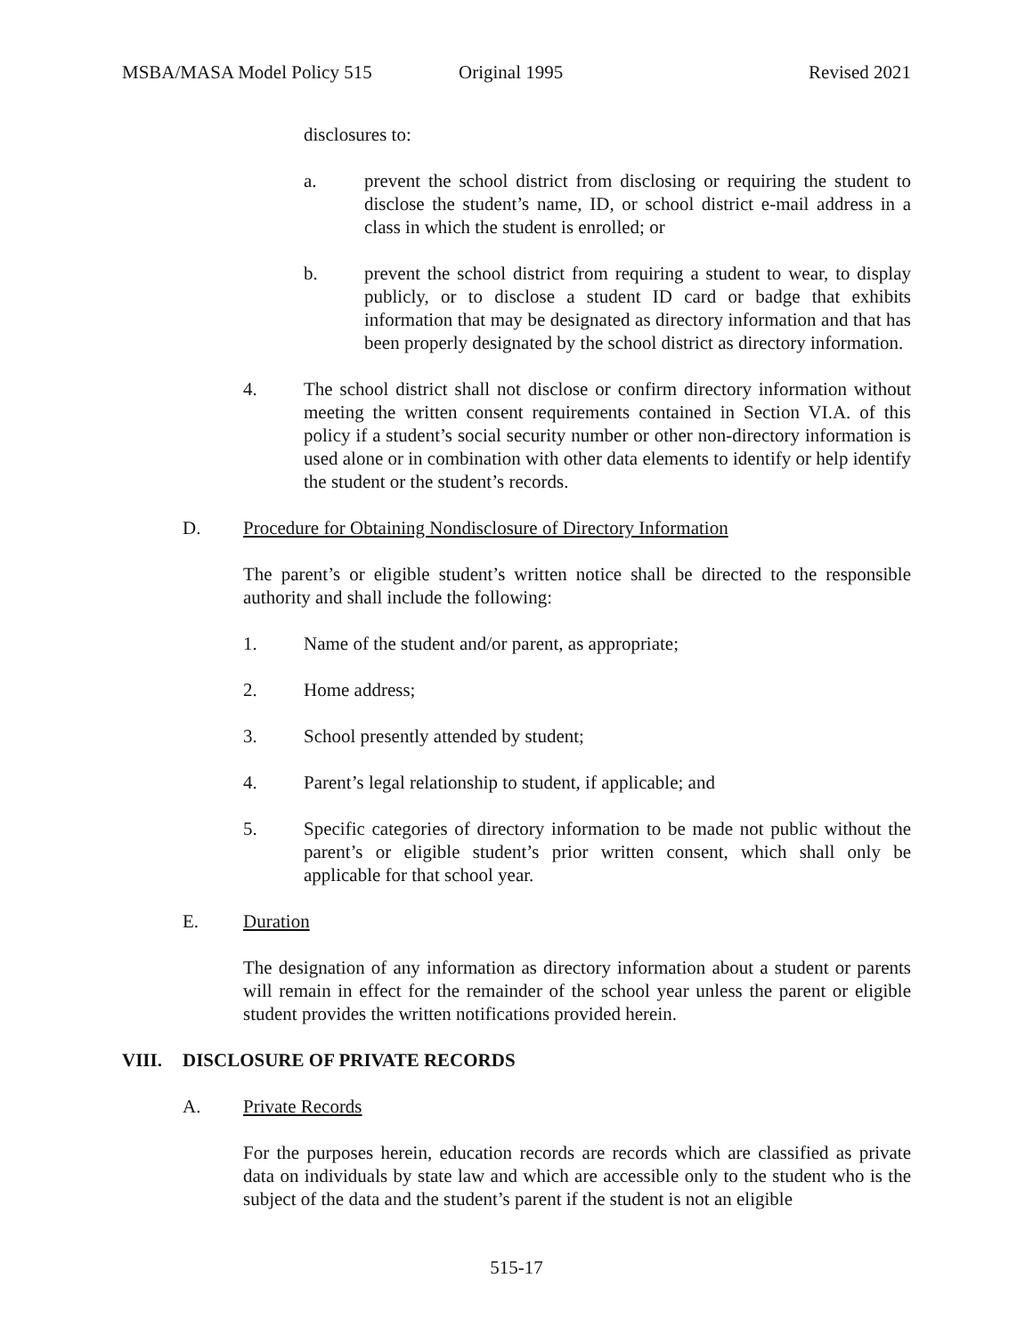MSBA/MASA Model Policy 515 Original 1995 Revised 2021
disclosures to:
a. prevent the school district from disclosing or requiring the student to disclose the student’s name, ID, or school district e-mail address in a class in which the student is enrolled; or
b. prevent the school district from requiring a student to wear, to display publicly, or to disclose a student ID card or badge that exhibits information that may be designated as directory information and that has been properly designated by the school district as directory information.
4. The school district shall not disclose or confirm directory information without meeting the written consent requirements contained in Section VI.A. of this policy if a student’s social security number or other non-directory information is used alone or in combination with other data elements to identify or help identify the student or the student’s records.
D. Procedure for Obtaining Nondisclosure of Directory Information
The parent’s or eligible student’s written notice shall be directed to the responsible authority and shall include the following:
1. Name of the student and/or parent, as appropriate;
2. Home address;
3. School presently attended by student;
4. Parent’s legal relationship to student, if applicable; and
5. Specific categories of directory information to be made not public without the parent’s or eligible student’s prior written consent, which shall only be applicable for that school year.
E. Duration
The designation of any information as directory information about a student or parents will remain in effect for the remainder of the school year unless the parent or eligible student provides the written notifications provided herein.
VIII. DISCLOSURE OF PRIVATE RECORDS
A. Private Records
For the purposes herein, education records are records which are classified as private data on individuals by state law and which are accessible only to the student who is the subject of the data and the student’s parent if the student is not an eligible
515-17